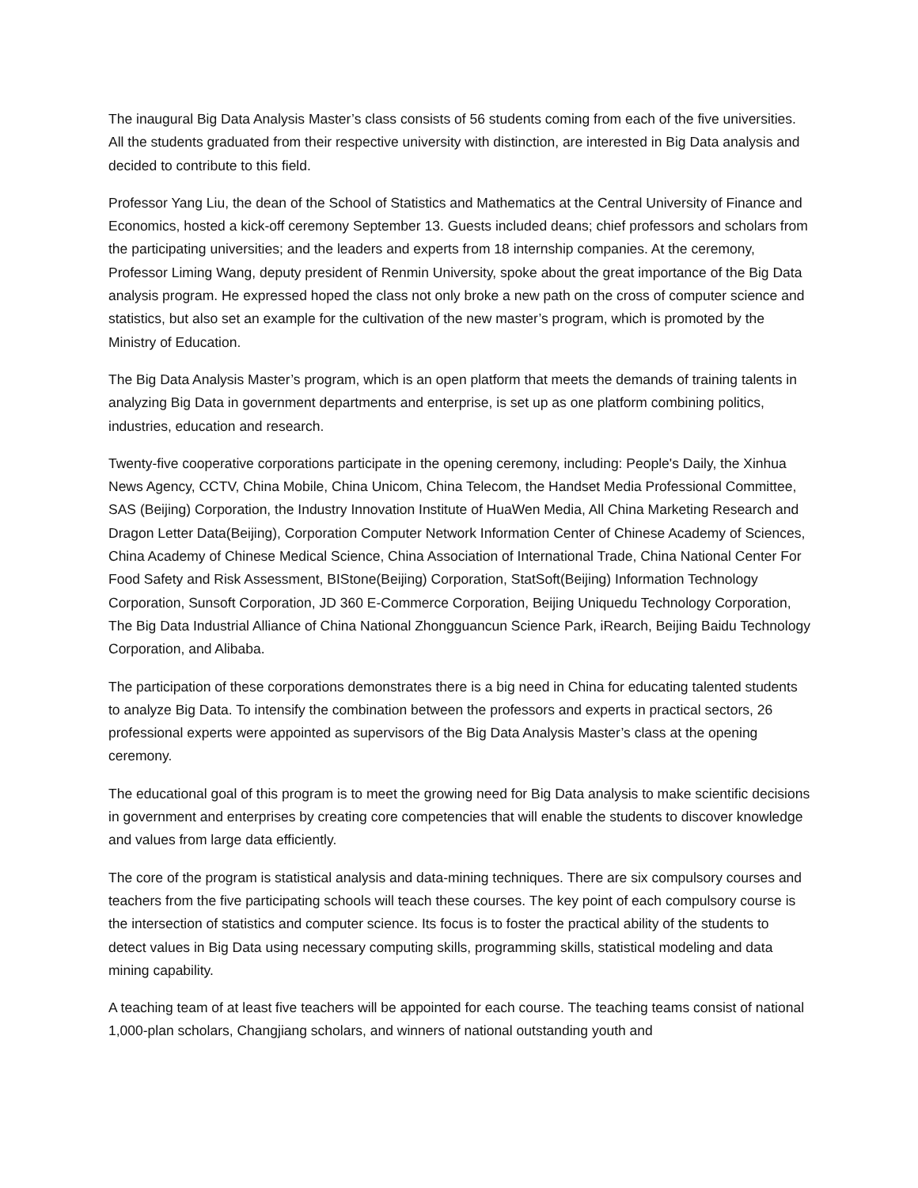The inaugural Big Data Analysis Master’s class consists of 56 students coming from each of the five universities. All the students graduated from their respective university with distinction, are interested in Big Data analysis and decided to contribute to this field.
Professor Yang Liu, the dean of the School of Statistics and Mathematics at the Central University of Finance and Economics, hosted a kick-off ceremony September 13. Guests included deans; chief professors and scholars from the participating universities; and the leaders and experts from 18 internship companies. At the ceremony, Professor Liming Wang, deputy president of Renmin University, spoke about the great importance of the Big Data analysis program. He expressed hoped the class not only broke a new path on the cross of computer science and statistics, but also set an example for the cultivation of the new master’s program, which is promoted by the Ministry of Education.
The Big Data Analysis Master’s program, which is an open platform that meets the demands of training talents in analyzing Big Data in government departments and enterprise, is set up as one platform combining politics, industries, education and research.
Twenty-five cooperative corporations participate in the opening ceremony, including: People's Daily, the Xinhua News Agency, CCTV, China Mobile, China Unicom, China Telecom, the Handset Media Professional Committee, SAS (Beijing) Corporation, the Industry Innovation Institute of HuaWen Media, All China Marketing Research and Dragon Letter Data(Beijing), Corporation Computer Network Information Center of Chinese Academy of Sciences, China Academy of Chinese Medical Science, China Association of International Trade, China National Center For Food Safety and Risk Assessment, BIStone(Beijing) Corporation, StatSoft(Beijing) Information Technology Corporation, Sunsoft Corporation, JD 360 E-Commerce Corporation, Beijing Uniquedu Technology Corporation, The Big Data Industrial Alliance of China National Zhongguancun Science Park, iRearch, Beijing Baidu Technology Corporation, and Alibaba.
The participation of these corporations demonstrates there is a big need in China for educating talented students to analyze Big Data. To intensify the combination between the professors and experts in practical sectors, 26 professional experts were appointed as supervisors of the Big Data Analysis Master’s class at the opening ceremony.
The educational goal of this program is to meet the growing need for Big Data analysis to make scientific decisions in government and enterprises by creating core competencies that will enable the students to discover knowledge and values from large data efficiently.
The core of the program is statistical analysis and data-mining techniques. There are six compulsory courses and teachers from the five participating schools will teach these courses. The key point of each compulsory course is the intersection of statistics and computer science. Its focus is to foster the practical ability of the students to detect values in Big Data using necessary computing skills, programming skills, statistical modeling and data mining capability.
A teaching team of at least five teachers will be appointed for each course. The teaching teams consist of national 1,000-plan scholars, Changjiang scholars, and winners of national outstanding youth and